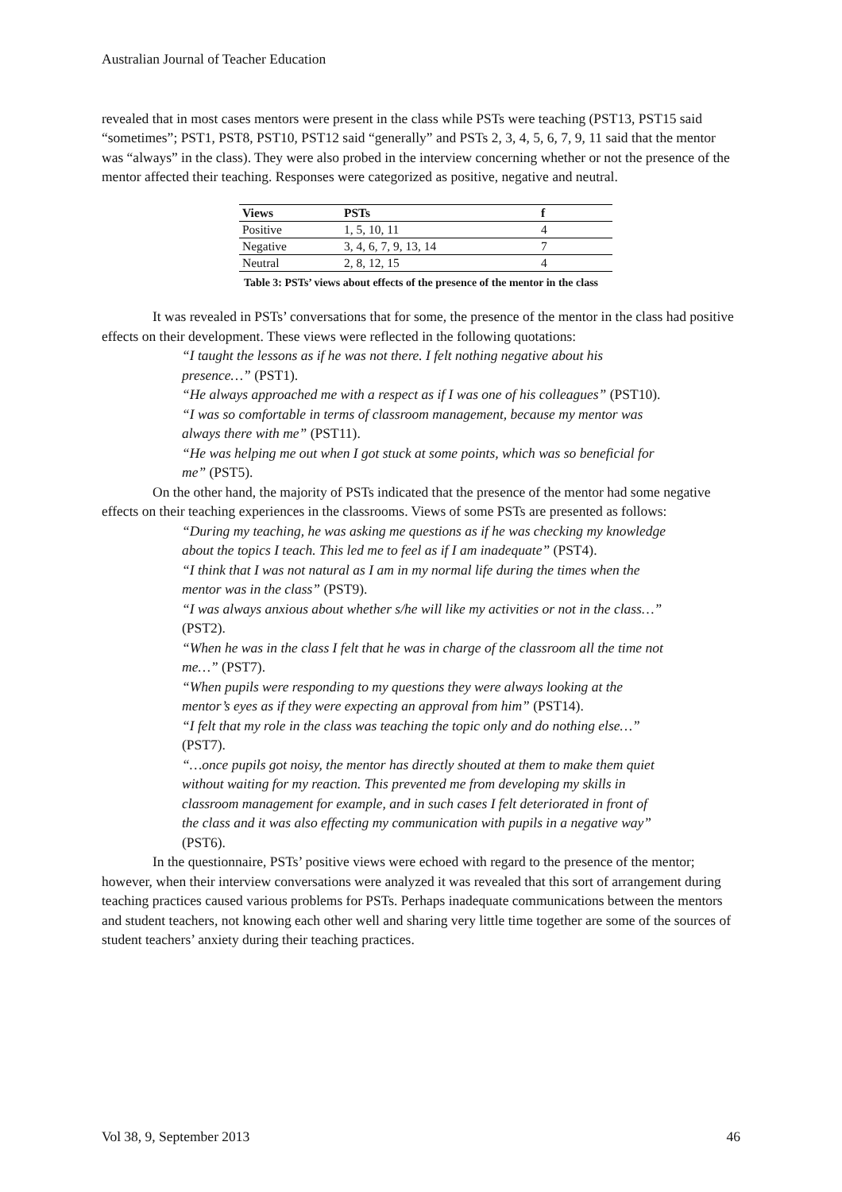Australian Journal of Teacher Education
revealed that in most cases mentors were present in the class while PSTs were teaching (PST13, PST15 said “sometimes”; PST1, PST8, PST10, PST12 said “generally” and PSTs 2, 3, 4, 5, 6, 7, 9, 11 said that the mentor was “always” in the class). They were also probed in the interview concerning whether or not the presence of the mentor affected their teaching. Responses were categorized as positive, negative and neutral.
| Views | PSTs | f |
| --- | --- | --- |
| Positive | 1, 5, 10, 11 | 4 |
| Negative | 3, 4, 6, 7, 9, 13, 14 | 7 |
| Neutral | 2, 8, 12, 15 | 4 |
Table 3: PSTs’ views about effects of the presence of the mentor in the class
It was revealed in PSTs’ conversations that for some, the presence of the mentor in the class had positive effects on their development. These views were reflected in the following quotations:
“I taught the lessons as if he was not there. I felt nothing negative about his presence…” (PST1).
“He always approached me with a respect as if I was one of his colleagues” (PST10).
“I was so comfortable in terms of classroom management, because my mentor was always there with me” (PST11).
“He was helping me out when I got stuck at some points, which was so beneficial for me” (PST5).
On the other hand, the majority of PSTs indicated that the presence of the mentor had some negative effects on their teaching experiences in the classrooms. Views of some PSTs are presented as follows:
“During my teaching, he was asking me questions as if he was checking my knowledge about the topics I teach. This led me to feel as if I am inadequate” (PST4).
“I think that I was not natural as I am in my normal life during the times when the mentor was in the class” (PST9).
“I was always anxious about whether s/he will like my activities or not in the class…” (PST2).
“When he was in the class I felt that he was in charge of the classroom all the time not me…” (PST7).
“When pupils were responding to my questions they were always looking at the mentor’s eyes as if they were expecting an approval from him” (PST14).
“I felt that my role in the class was teaching the topic only and do nothing else…” (PST7).
“…once pupils got noisy, the mentor has directly shouted at them to make them quiet without waiting for my reaction. This prevented me from developing my skills in classroom management for example, and in such cases I felt deteriorated in front of the class and it was also effecting my communication with pupils in a negative way” (PST6).
In the questionnaire, PSTs’ positive views were echoed with regard to the presence of the mentor; however, when their interview conversations were analyzed it was revealed that this sort of arrangement during teaching practices caused various problems for PSTs. Perhaps inadequate communications between the mentors and student teachers, not knowing each other well and sharing very little time together are some of the sources of student teachers’ anxiety during their teaching practices.
Vol 38, 9, September 2013 46